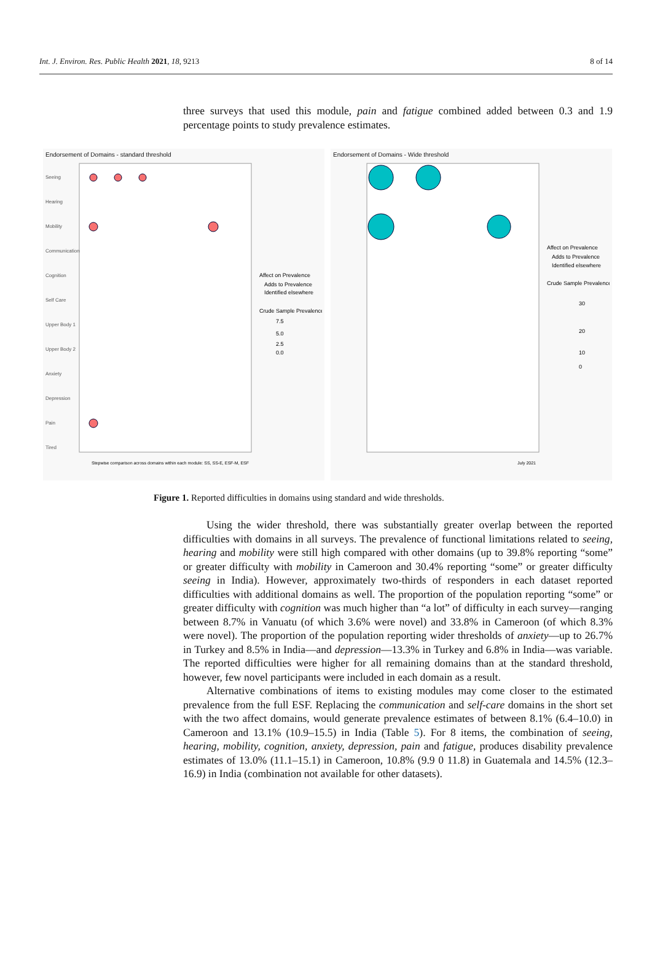Int. J. Environ. Res. Public Health 2021, 18, 9213 8 of 14
three surveys that used this module, pain and fatigue combined added between 0.3 and 1.9 percentage points to study prevalence estimates.
Endorsement of Domains - standard threshold
Seeing
Hearing
Mobility
Communication
Cognition
Self Care
Upper Body 1
Upper Body 2
Anxiety
Depression
Pain
Tired
Affect on Prevalence
Adds to Prevalence
Identified elsewhere
Crude Sample Prevalence
7.5
5.0
2.5
0.0
Stepwise comparison across domains within each module: SS, SS-E, ESF-M, ESF
Endorsement of Domains - Wide threshold
Affect on Prevalence
Adds to Prevalence
Identified elsewhere
Crude Sample Prevalence
30
20
10
0
July 2021
Figure 1. Reported difficulties in domains using standard and wide thresholds.
Using the wider threshold, there was substantially greater overlap between the reported difficulties with domains in all surveys. The prevalence of functional limitations related to seeing, hearing and mobility were still high compared with other domains (up to 39.8% reporting “some” or greater difficulty with mobility in Cameroon and 30.4% reporting “some” or greater difficulty seeing in India). However, approximately two-thirds of responders in each dataset reported difficulties with additional domains as well. The proportion of the population reporting “some” or greater difficulty with cognition was much higher than “a lot” of difficulty in each survey—ranging between 8.7% in Vanuatu (of which 3.6% were novel) and 33.8% in Cameroon (of which 8.3% were novel). The proportion of the population reporting wider thresholds of anxiety—up to 26.7% in Turkey and 8.5% in India—and depression—13.3% in Turkey and 6.8% in India—was variable. The reported difficulties were higher for all remaining domains than at the standard threshold, however, few novel participants were included in each domain as a result.
Alternative combinations of items to existing modules may come closer to the estimated prevalence from the full ESF. Replacing the communication and self-care domains in the short set with the two affect domains, would generate prevalence estimates of between 8.1% (6.4–10.0) in Cameroon and 13.1% (10.9–15.5) in India (Table 5). For 8 items, the combination of seeing, hearing, mobility, cognition, anxiety, depression, pain and fatigue, produces disability prevalence estimates of 13.0% (11.1–15.1) in Cameroon, 10.8% (9.9 0 11.8) in Guatemala and 14.5% (12.3–16.9) in India (combination not available for other datasets).